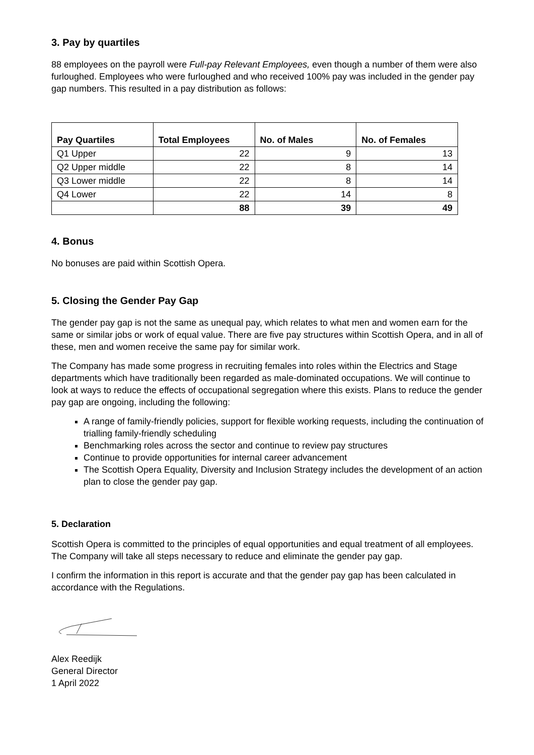3. Pay by quartiles
88 employees on the payroll were Full-pay Relevant Employees, even though a number of them were also furloughed. Employees who were furloughed and who received 100% pay was included in the gender pay gap numbers. This resulted in a pay distribution as follows:
| Pay Quartiles | Total Employees | No. of Males | No. of Females |
| --- | --- | --- | --- |
| Q1 Upper | 22 | 9 | 13 |
| Q2 Upper middle | 22 | 8 | 14 |
| Q3 Lower middle | 22 | 8 | 14 |
| Q4 Lower | 22 | 14 | 8 |
| | 88 | 39 | 49 |
4. Bonus
No bonuses are paid within Scottish Opera.
5. Closing the Gender Pay Gap
The gender pay gap is not the same as unequal pay, which relates to what men and women earn for the same or similar jobs or work of equal value. There are five pay structures within Scottish Opera, and in all of these, men and women receive the same pay for similar work.
The Company has made some progress in recruiting females into roles within the Electrics and Stage departments which have traditionally been regarded as male-dominated occupations. We will continue to look at ways to reduce the effects of occupational segregation where this exists. Plans to reduce the gender pay gap are ongoing, including the following:
A range of family-friendly policies, support for flexible working requests, including the continuation of trialling family-friendly scheduling
Benchmarking roles across the sector and continue to review pay structures
Continue to provide opportunities for internal career advancement
The Scottish Opera Equality, Diversity and Inclusion Strategy includes the development of an action plan to close the gender pay gap.
5. Declaration
Scottish Opera is committed to the principles of equal opportunities and equal treatment of all employees. The Company will take all steps necessary to reduce and eliminate the gender pay gap.
I confirm the information in this report is accurate and that the gender pay gap has been calculated in accordance with the Regulations.
Alex Reedijk
General Director
1 April 2022